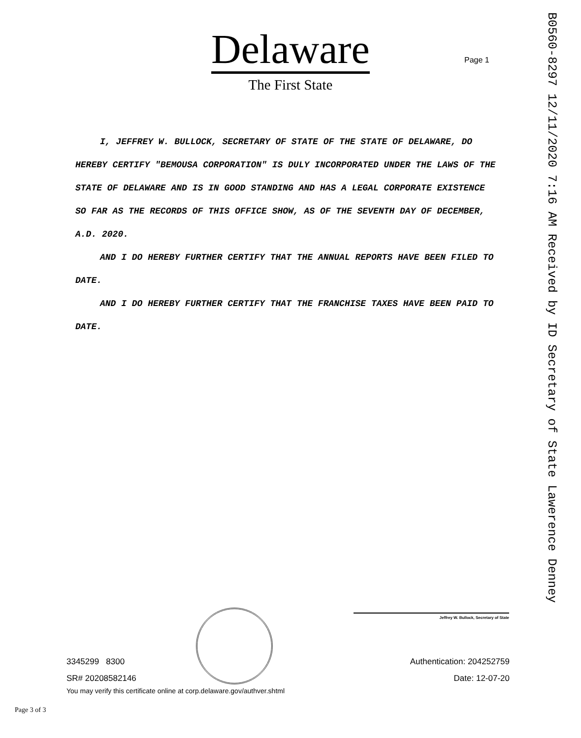Delaware
The First State
Page 1
B0560-8297 12/11/2020 7:16 AM Received by ID Secretary of State Lawerence Denney
I, JEFFREY W. BULLOCK, SECRETARY OF STATE OF THE STATE OF DELAWARE, DO HEREBY CERTIFY "BEMOUSA CORPORATION" IS DULY INCORPORATED UNDER THE LAWS OF THE STATE OF DELAWARE AND IS IN GOOD STANDING AND HAS A LEGAL CORPORATE EXISTENCE SO FAR AS THE RECORDS OF THIS OFFICE SHOW, AS OF THE SEVENTH DAY OF DECEMBER, A.D. 2020.
AND I DO HEREBY FURTHER CERTIFY THAT THE ANNUAL REPORTS HAVE BEEN FILED TO DATE.
AND I DO HEREBY FURTHER CERTIFY THAT THE FRANCHISE TAXES HAVE BEEN PAID TO DATE.
Jeffrey W. Bullock, Secretary of State
3345299 8300 Authentication: 204252759
SR# 20208582146 Date: 12-07-20
You may verify this certificate online at corp.delaware.gov/authver.shtml
Page 3 of 3